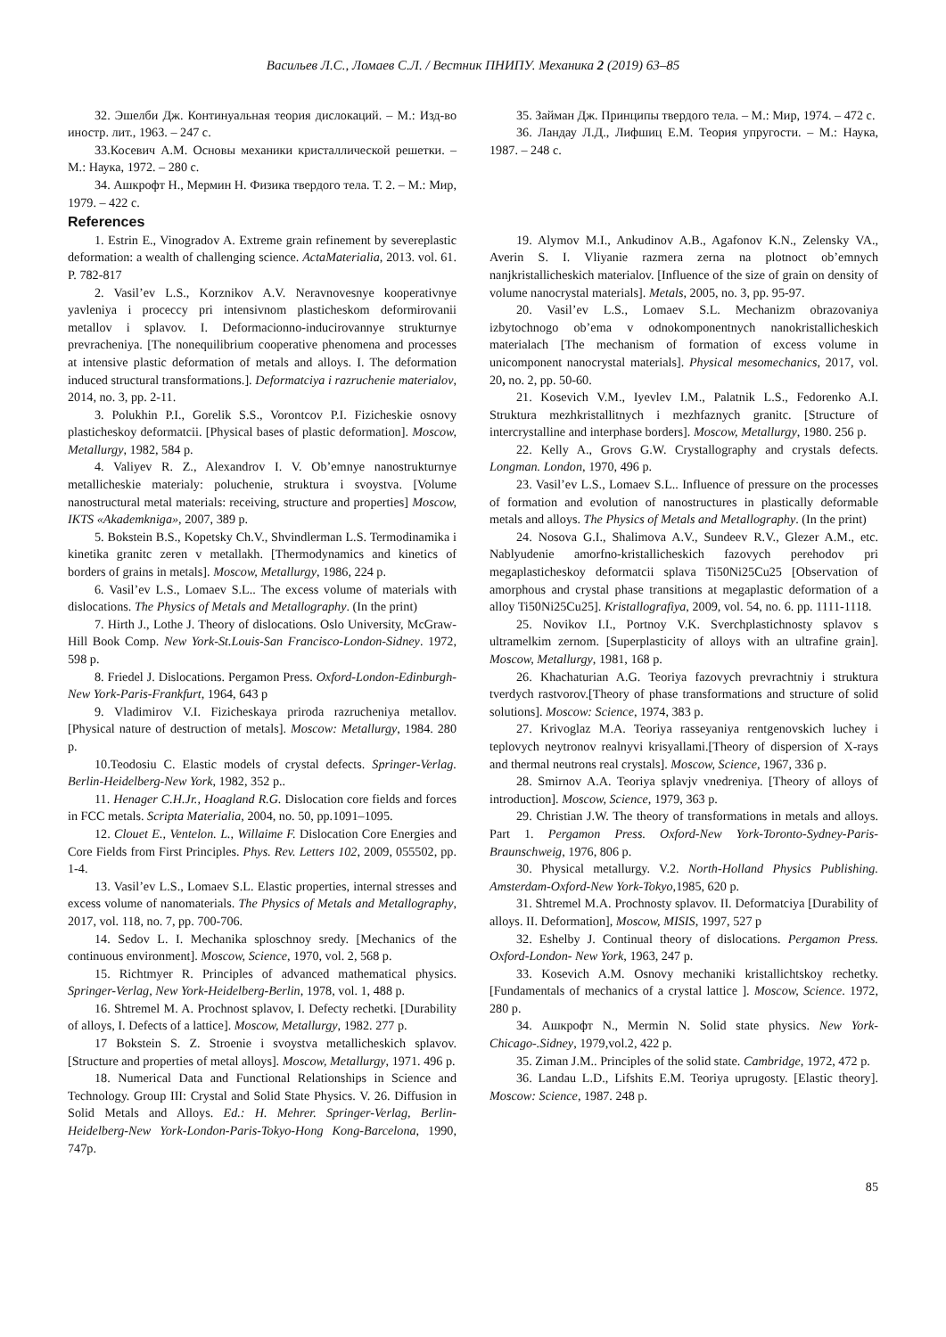Васильев Л.С., Ломаев С.Л. / Вестник ПНИПУ. Механика 2 (2019) 63–85
32. Эшелби Дж. Континуальная теория дислокаций. – М.: Изд-во иностр. лит., 1963. – 247 с.
33.Косевич А.М. Основы механики кристаллической решетки. – М.: Наука, 1972. – 280 с.
34. Ашкрофт Н., Мермин Н. Физика твердого тела. Т. 2. – М.: Мир, 1979. – 422 с.
35. Займан Дж. Принципы твердого тела. – М.: Мир, 1974. – 472 с.
36. Ландау Л.Д., Лифшиц Е.М. Теория упругости. – М.: Наука, 1987. – 248 с.
References
1. Estrin E., Vinogradov A. Extreme grain refinement by severeplastic deformation: a wealth of challenging science. ActaMaterialia, 2013. vol. 61. P. 782-817
2. Vasil’ev L.S., Korznikov A.V. Neravnovesnye kooperativnye yavleniya i proceccy pri intensivnom plasticheskom deformirovanii metallov i splavov. I. Deformacionno-inducirovannye strukturnye prevracheniya. [The nonequilibrium cooperative phenomena and processes at intensive plastic deformation of metals and alloys. I. The deformation induced structural transformations.]. Deformatciya i razruchenie materialov, 2014, no. 3, pp. 2-11.
3. Polukhin P.I., Gorelik S.S., Vorontcov P.I. Fizicheskie osnovy plasticheskoy deformatcii. [Physical bases of plastic deformation]. Moscow, Metallurgy, 1982, 584 p.
4. Valiyev R. Z., Alexandrov I. V. Ob’emnye nanostrukturnye metallicheskie materialy: poluchenie, struktura i svoystva. [Volume nanostructural metal materials: receiving, structure and properties] Moscow, IKTS «Akademkniga», 2007, 389 p.
5. Bokstein B.S., Kopetsky Ch.V., Shvindlerman L.S. Termodinamika i kinetika granitc zeren v metallakh. [Thermodynamics and kinetics of borders of grains in metals]. Moscow, Metallurgy, 1986, 224 p.
6. Vasil’ev L.S., Lomaev S.L.. The excess volume of materials with dislocations. The Physics of Metals and Metallography. (In the print)
7. Hirth J., Lothe J. Theory of dislocations. Oslo University, McGraw-Hill Book Comp. New York-St.Louis-San Francisco-London-Sidney. 1972, 598 p.
8. Friedel J. Dislocations. Pergamon Press. Oxford-London-Edinburgh-New York-Paris-Frankfurt, 1964, 643 p
9. Vladimirov V.I. Fizicheskaya priroda razrucheniya metallov. [Physical nature of destruction of metals]. Moscow: Metallurgy, 1984. 280 p.
10.Teodosiu C. Elastic models of crystal defects. Springer-Verlag. Berlin-Heidelberg-New York, 1982, 352 p..
11. Henager C.H.Jr., Hoagland R.G. Dislocation core fields and forces in FCC metals. Scripta Materialia, 2004, no. 50, pp.1091–1095.
12. Clouet E., Ventelon. L., Willaime F. Dislocation Core Energies and Core Fields from First Principles. Phys. Rev. Letters 102, 2009, 055502, pp. 1-4.
13. Vasil’ev L.S., Lomaev S.L. Elastic properties, internal stresses and excess volume of nanomaterials. The Physics of Metals and Metallography, 2017, vol. 118, no. 7, pp. 700-706.
14. Sedov L. I. Mechanika sploschnoy sredy. [Mechanics of the continuous environment]. Moscow, Science, 1970, vol. 2, 568 p.
15. Richtmyer R. Principles of advanced mathematical physics. Springer-Verlag, New York-Heidelberg-Berlin, 1978, vol. 1, 488 p.
16. Shtremel M. A. Prochnost splavov, I. Defecty rechetki. [Durability of alloys, I. Defects of a lattice]. Moscow, Metallurgy, 1982. 277 p.
17 Bokstein S. Z. Stroenie i svoystva metallicheskich splavov. [Structure and properties of metal alloys]. Moscow, Metallurgy, 1971. 496 p.
18. Numerical Data and Functional Relationships in Science and Technology. Group III: Crystal and Solid State Physics. V. 26. Diffusion in Solid Metals and Alloys. Ed.: H. Mehrer. Springer-Verlag, Berlin-Heidelberg-New York-London-Paris-Tokyo-Hong Kong-Barcelona, 1990, 747p.
19. Alymov M.I., Ankudinov A.B., Agafonov K.N., Zelensky VA., Averin S. I. Vliyanie razmera zerna na plotnoct ob’emnych nanjkristallicheskich materialov. [Influence of the size of grain on density of volume nanocrystal materials]. Metals, 2005, no. 3, pp. 95-97.
20. Vasil’ev L.S., Lomaev S.L. Mechanizm obrazovaniya izbytochnogo ob’ema v odnokomponentnych nanokristallicheskich materialach [The mechanism of formation of excess volume in unicomponent nanocrystal materials]. Physical mesomechanics, 2017, vol. 20, no. 2, pp. 50-60.
21. Kosevich V.M., Iyevlev I.M., Palatnik L.S., Fedorenko A.I. Struktura mezhkristallitnych i mezhfaznych granitc. [Structure of intercrystalline and interphase borders]. Moscow, Metallurgy, 1980. 256 p.
22. Kelly A., Grovs G.W. Crystallography and crystals defects. Longman. London, 1970, 496 p.
23. Vasil’ev L.S., Lomaev S.L.. Influence of pressure on the processes of formation and evolution of nanostructures in plastically deformable metals and alloys. The Physics of Metals and Metallography. (In the print)
24. Nosova G.I., Shalimova A.V., Sundeev R.V., Glezer A.M., etc. Nablyudenie amorfno-kristallicheskich fazovych perehodov pri megaplasticheskoy deformatcii splava Ti50Ni25Cu25 [Observation of amorphous and crystal phase transitions at megaplastic deformation of a alloy Ti50Ni25Cu25]. Kristallografiya, 2009, vol. 54, no. 6. pp. 1111-1118.
25. Novikov I.I., Portnoy V.K. Sverchplastichnosty splavov s ultramelkim zernom. [Superplasticity of alloys with an ultrafine grain]. Moscow, Metallurgy, 1981, 168 p.
26. Khachaturian A.G. Teoriya fazovych prevrachtniy i struktura tverdych rastvorov.[Theory of phase transformations and structure of solid solutions]. Moscow: Science, 1974, 383 p.
27. Krivoglaz M.A. Teoriya rasseyaniya rentgenovskich luchey i teplovych neytronov realnyvi krisyallami.[Theory of dispersion of X-rays and thermal neutrons real crystals]. Moscow, Science, 1967, 336 p.
28. Smirnov A.A. Teoriya splavjv vnedreniya. [Theory of alloys of introduction]. Moscow, Science, 1979, 363 p.
29. Christian J.W. The theory of transformations in metals and alloys. Part 1. Pergamon Press. Oxford-New York-Toronto-Sydney-Paris-Braunschweig, 1976, 806 p.
30. Physical metallurgy. V.2. North-Holland Physics Publishing. Amsterdam-Oxford-New York-Tokyo,1985, 620 p.
31. Shtremel M.A. Prochnosty splavov. II. Deformatciya [Durability of alloys. II. Deformation], Moscow, MISIS, 1997, 527 p
32. Eshelby J. Continual theory of dislocations. Pergamon Press. Oxford-London- New York, 1963, 247 p.
33. Kosevich A.M. Osnovy mechaniki kristallichtskoy rechetky. [Fundamentals of mechanics of a crystal lattice ]. Moscow, Science. 1972, 280 p.
34. Ашкрофт N., Mermin N. Solid state physics. New York-Chicago-.Sidney, 1979,vol.2, 422 p.
35. Ziman J.M.. Principles of the solid state. Cambridge, 1972, 472 p.
36. Landau L.D., Lifshits E.M. Teoriya uprugosty. [Elastic theory]. Moscow: Science, 1987. 248 p.
85